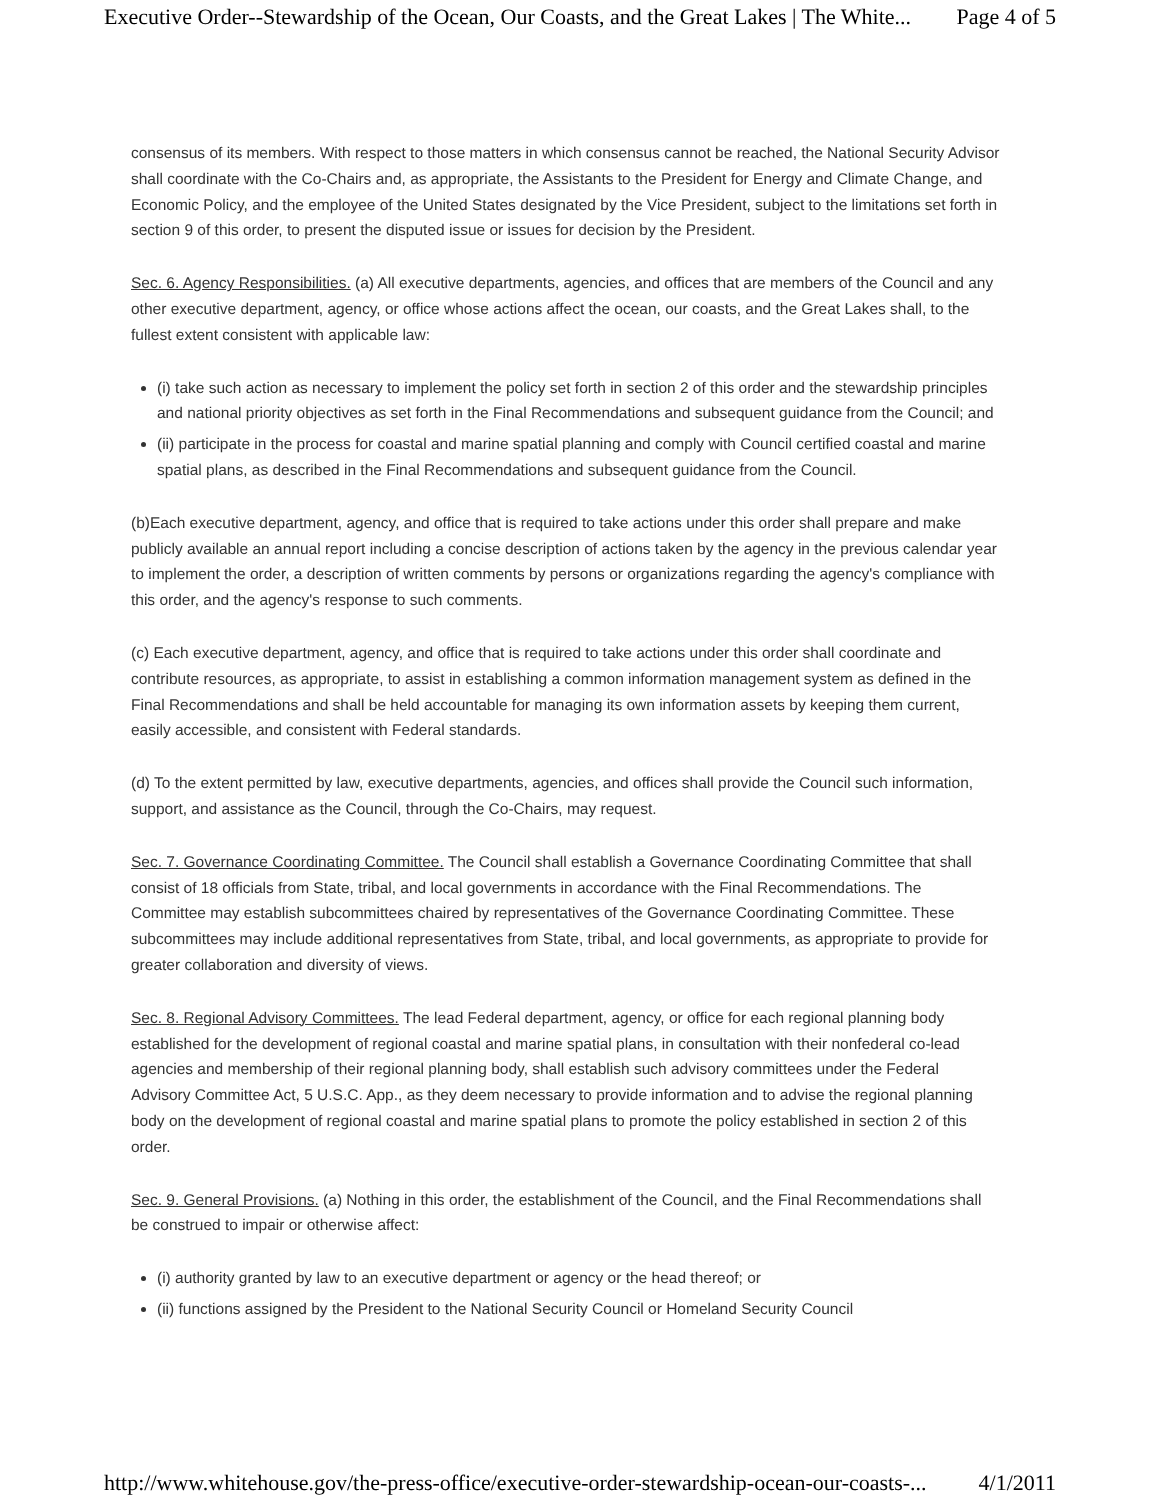Executive Order--Stewardship of the Ocean, Our Coasts, and the Great Lakes | The White... Page 4 of 5
consensus of its members. With respect to those matters in which consensus cannot be reached, the National Security Advisor shall coordinate with the Co-Chairs and, as appropriate, the Assistants to the President for Energy and Climate Change, and Economic Policy, and the employee of the United States designated by the Vice President, subject to the limitations set forth in section 9 of this order, to present the disputed issue or issues for decision by the President.
Sec. 6. Agency Responsibilities. (a) All executive departments, agencies, and offices that are members of the Council and any other executive department, agency, or office whose actions affect the ocean, our coasts, and the Great Lakes shall, to the fullest extent consistent with applicable law:
(i) take such action as necessary to implement the policy set forth in section 2 of this order and the stewardship principles and national priority objectives as set forth in the Final Recommendations and subsequent guidance from the Council; and
(ii) participate in the process for coastal and marine spatial planning and comply with Council certified coastal and marine spatial plans, as described in the Final Recommendations and subsequent guidance from the Council.
(b)Each executive department, agency, and office that is required to take actions under this order shall prepare and make publicly available an annual report including a concise description of actions taken by the agency in the previous calendar year to implement the order, a description of written comments by persons or organizations regarding the agency's compliance with this order, and the agency's response to such comments.
(c) Each executive department, agency, and office that is required to take actions under this order shall coordinate and contribute resources, as appropriate, to assist in establishing a common information management system as defined in the Final Recommendations and shall be held accountable for managing its own information assets by keeping them current, easily accessible, and consistent with Federal standards.
(d) To the extent permitted by law, executive departments, agencies, and offices shall provide the Council such information, support, and assistance as the Council, through the Co-Chairs, may request.
Sec. 7. Governance Coordinating Committee. The Council shall establish a Governance Coordinating Committee that shall consist of 18 officials from State, tribal, and local governments in accordance with the Final Recommendations. The Committee may establish subcommittees chaired by representatives of the Governance Coordinating Committee. These subcommittees may include additional representatives from State, tribal, and local governments, as appropriate to provide for greater collaboration and diversity of views.
Sec. 8. Regional Advisory Committees. The lead Federal department, agency, or office for each regional planning body established for the development of regional coastal and marine spatial plans, in consultation with their nonfederal co-lead agencies and membership of their regional planning body, shall establish such advisory committees under the Federal Advisory Committee Act, 5 U.S.C. App., as they deem necessary to provide information and to advise the regional planning body on the development of regional coastal and marine spatial plans to promote the policy established in section 2 of this order.
Sec. 9. General Provisions. (a) Nothing in this order, the establishment of the Council, and the Final Recommendations shall be construed to impair or otherwise affect:
(i) authority granted by law to an executive department or agency or the head thereof; or
(ii) functions assigned by the President to the National Security Council or Homeland Security Council
http://www.whitehouse.gov/the-press-office/executive-order-stewardship-ocean-our-coasts-... 4/1/2011